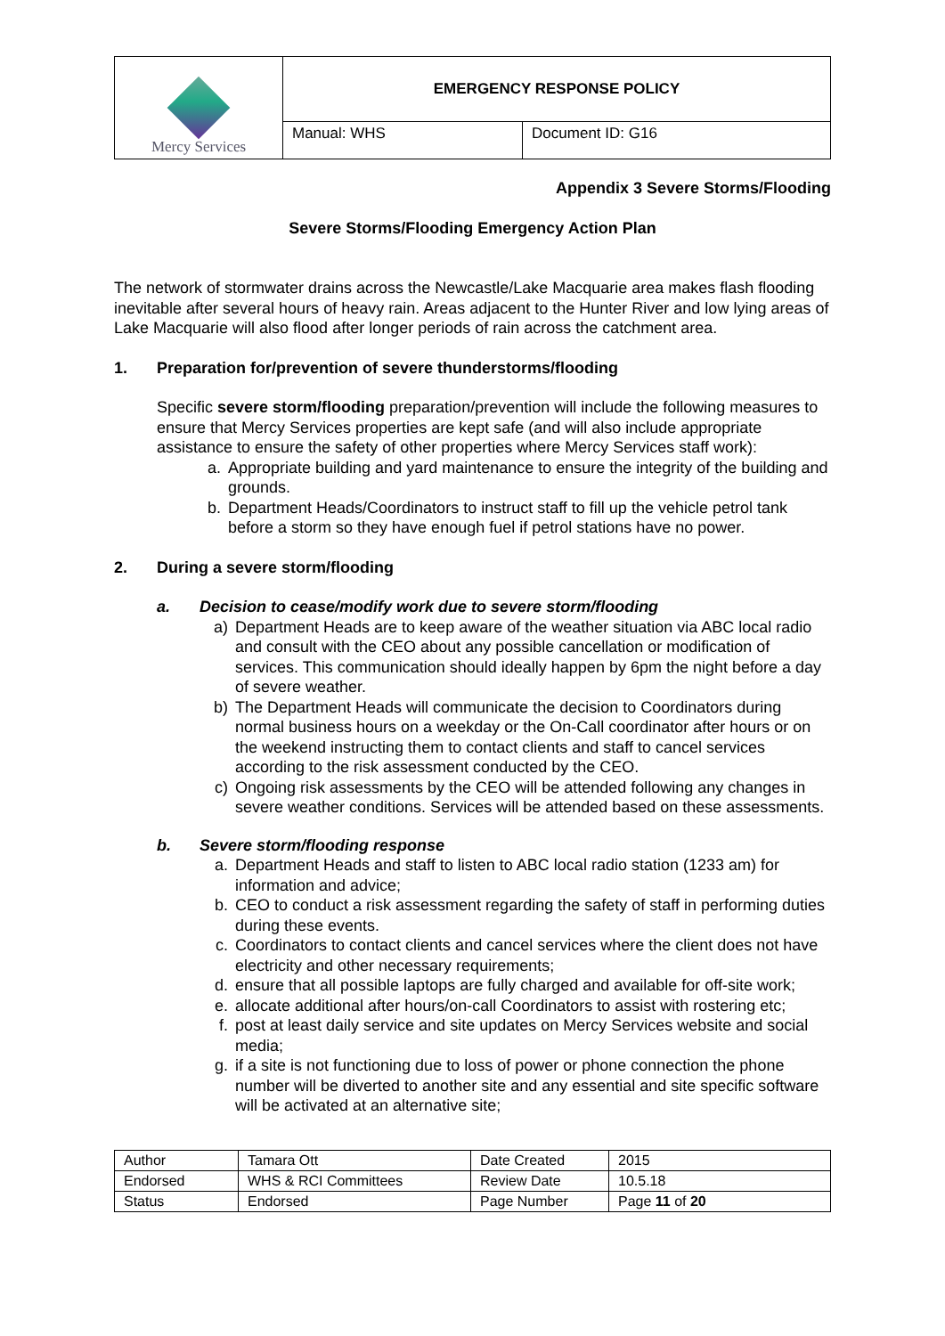| Mercy Services | EMERGENCY RESPONSE POLICY | |
| | Manual: WHS | Document ID: G16 |
Appendix 3 Severe Storms/Flooding
Severe Storms/Flooding Emergency Action Plan
The network of stormwater drains across the Newcastle/Lake Macquarie area makes flash flooding inevitable after several hours of heavy rain. Areas adjacent to the Hunter River and low lying areas of Lake Macquarie will also flood after longer periods of rain across the catchment area.
1. Preparation for/prevention of severe thunderstorms/flooding
Specific severe storm/flooding preparation/prevention will include the following measures to ensure that Mercy Services properties are kept safe (and will also include appropriate assistance to ensure the safety of other properties where Mercy Services staff work):
a. Appropriate building and yard maintenance to ensure the integrity of the building and grounds.
b. Department Heads/Coordinators to instruct staff to fill up the vehicle petrol tank before a storm so they have enough fuel if petrol stations have no power.
2. During a severe storm/flooding
a. Decision to cease/modify work due to severe storm/flooding
a) Department Heads are to keep aware of the weather situation via ABC local radio and consult with the CEO about any possible cancellation or modification of services. This communication should ideally happen by 6pm the night before a day of severe weather.
b) The Department Heads will communicate the decision to Coordinators during normal business hours on a weekday or the On-Call coordinator after hours or on the weekend instructing them to contact clients and staff to cancel services according to the risk assessment conducted by the CEO.
c) Ongoing risk assessments by the CEO will be attended following any changes in severe weather conditions. Services will be attended based on these assessments.
b. Severe storm/flooding response
a. Department Heads and staff to listen to ABC local radio station (1233 am) for information and advice;
b. CEO to conduct a risk assessment regarding the safety of staff in performing duties during these events.
c. Coordinators to contact clients and cancel services where the client does not have electricity and other necessary requirements;
d. ensure that all possible laptops are fully charged and available for off-site work;
e. allocate additional after hours/on-call Coordinators to assist with rostering etc;
f. post at least daily service and site updates on Mercy Services website and social media;
g. if a site is not functioning due to loss of power or phone connection the phone number will be diverted to another site and any essential and site specific software will be activated at an alternative site;
| Author | Tamara Ott | Date Created | 2015 |
| Endorsed | WHS & RCI Committees | Review Date | 10.5.18 |
| Status | Endorsed | Page Number | Page 11 of 20 |